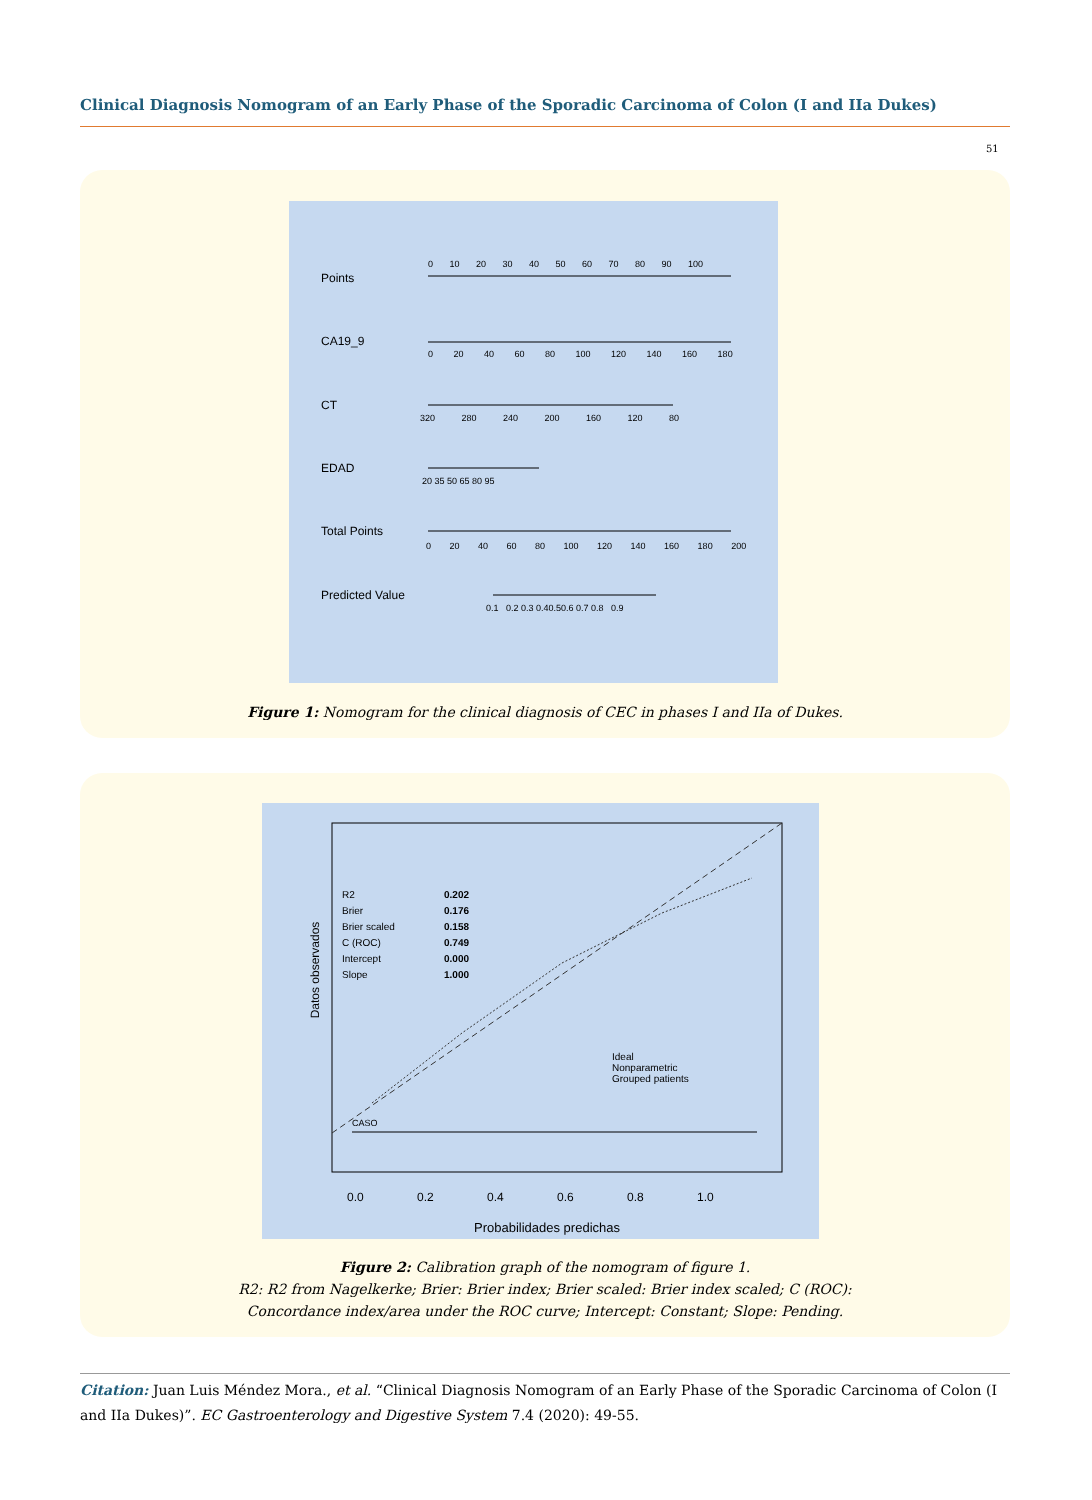Clinical Diagnosis Nomogram of an Early Phase of the Sporadic Carcinoma of Colon (I and IIa Dukes)
51
Points
0 10 20 30 40 50 60 70 80 90 100
CA19_9
0 20 40 60 80 100 120 140 160 180
CT
320 280 240 200 160 120 80
EDAD
20 35 50 65 80 95
Total Points
0 20 40 60 80 100 120 140 160 180 200
Predicted Value
0.1 0.2 0.3 0.40.50.6 0.7 0.8 0.9
Figure 1: Nomogram for the clinical diagnosis of CEC in phases I and IIa of Dukes.
R2
Brier
Brier scaled
C (ROC)
Intercept
Slope
0.202
0.176
0.158
0.749
0.000
1.000
Ideal
Nonparametric
Grouped patients
CASO
Datos observados
0.0 0.2 0.4 0.6 0.8 1.0
Probabilidades predichas
Figure 2: Calibration graph of the nomogram of figure 1.
R2: R2 from Nagelkerke; Brier: Brier index; Brier scaled: Brier index scaled; C (ROC):
Concordance index/area under the ROC curve; Intercept: Constant; Slope: Pending.
Citation: Juan Luis Méndez Mora., et al. “Clinical Diagnosis Nomogram of an Early Phase of the Sporadic Carcinoma of Colon (I and IIa Dukes)”. EC Gastroenterology and Digestive System 7.4 (2020): 49-55.